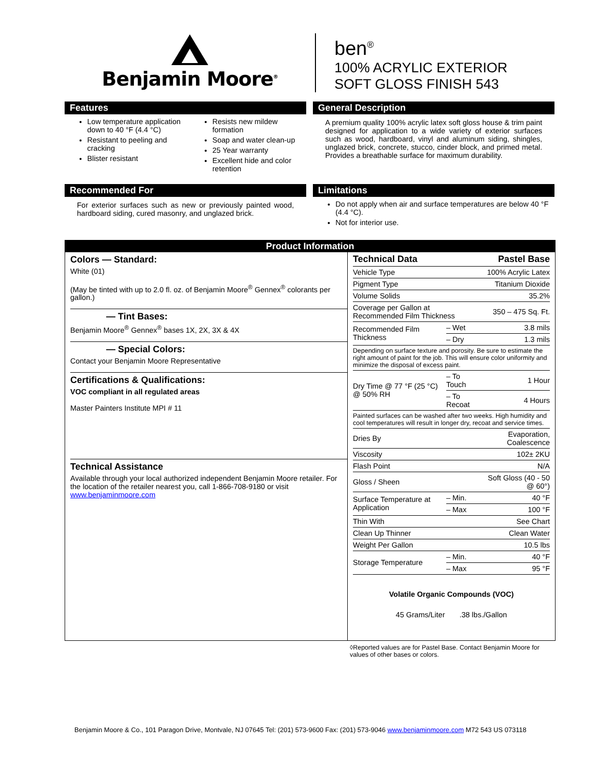Benjamin Moore<sup>®</sup>
ben<sup>®</sup>
100% ACRYLIC EXTERIOR
SOFT GLOSS FINISH 543
Features
Low temperature application down to 40 °F (4.4 °C)
Resistant to peeling and cracking
Blister resistant
Resists new mildew formation
Soap and water clean-up
25 Year warranty
Excellent hide and color retention
General Description
A premium quality 100% acrylic latex soft gloss house & trim paint designed for application to a wide variety of exterior surfaces such as wood, hardboard, vinyl and aluminum siding, shingles, unglazed brick, concrete, stucco, cinder block, and primed metal. Provides a breathable surface for maximum durability.
Recommended For
For exterior surfaces such as new or previously painted wood, hardboard siding, cured masonry, and unglazed brick.
Limitations
Do not apply when air and surface temperatures are below 40 °F (4.4 °C).
Not for interior use.
Product Information
Colors — Standard:
White (01)
(May be tinted with up to 2.0 fl. oz. of Benjamin Moore<sup>®</sup> Gennex<sup>®</sup> colorants per gallon.)
— Tint Bases:
Benjamin Moore<sup>®</sup> Gennex<sup>®</sup> bases 1X, 2X, 3X & 4X
— Special Colors:
Contact your Benjamin Moore Representative
Certifications & Qualifications:
VOC compliant in all regulated areas
Master Painters Institute MPI # 11
Technical Assistance
Available through your local authorized independent Benjamin Moore retailer. For the location of the retailer nearest you, call 1-866-708-9180 or visit www.benjaminmoore.com
| Technical Data | | Pastel Base |
| --- | --- | --- |
| Vehicle Type | | 100% Acrylic Latex |
| Pigment Type | | Titanium Dioxide |
| Volume Solids | | 35.2% |
| Coverage per Gallon at Recommended Film Thickness | | 350 – 475 Sq. Ft. |
| Recommended Film Thickness | – Wet | 3.8 mils |
| | – Dry | 1.3 mils |
| Depending on surface texture and porosity. Be sure to estimate the right amount of paint for the job. This will ensure color uniformity and minimize the disposal of excess paint. | | |
| Dry Time @ 77 °F (25 °C) @ 50% RH | – To Touch | 1 Hour |
| | – To Recoat | 4 Hours |
| Painted surfaces can be washed after two weeks. High humidity and cool temperatures will result in longer dry, recoat and service times. | | |
| Dries By | | Evaporation, Coalescence |
| Viscosity | | 102± 2KU |
| Flash Point | | N/A |
| Gloss / Sheen | | Soft Gloss (40 - 50 @ 60°) |
| Surface Temperature at Application | – Min. | 40 °F |
| | – Max | 100 °F |
| Thin With | | See Chart |
| Clean Up Thinner | | Clean Water |
| Weight Per Gallon | | 10.5 lbs |
| Storage Temperature | – Min. | 40 °F |
| | – Max | 95 °F |
Volatile Organic Compounds (VOC)
45 Grams/Liter .38 lbs./Gallon
◊Reported values are for Pastel Base. Contact Benjamin Moore for values of other bases or colors.
Benjamin Moore & Co., 101 Paragon Drive, Montvale, NJ 07645 Tel: (201) 573-9600 Fax: (201) 573-9046 www.benjaminmoore.com M72 543 US 073118